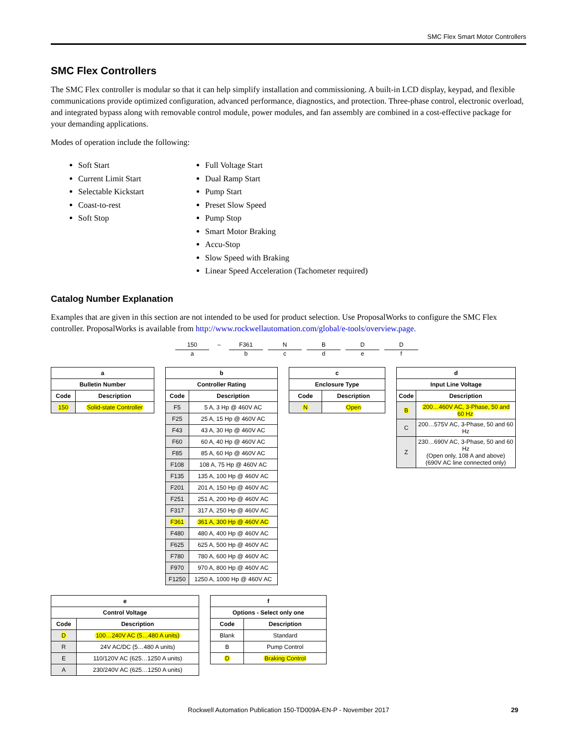SMC Flex Smart Motor Controllers
SMC Flex Controllers
The SMC Flex controller is modular so that it can help simplify installation and commissioning. A built-in LCD display, keypad, and flexible communications provide optimized configuration, advanced performance, diagnostics, and protection. Three-phase control, electronic overload, and integrated bypass along with removable control module, power modules, and fan assembly are combined in a cost-effective package for your demanding applications.
Modes of operation include the following:
Soft Start
Current Limit Start
Selectable Kickstart
Coast-to-rest
Soft Stop
Full Voltage Start
Dual Ramp Start
Pump Start
Preset Slow Speed
Pump Stop
Smart Motor Braking
Accu-Stop
Slow Speed with Braking
Linear Speed Acceleration (Tachometer required)
Catalog Number Explanation
Examples that are given in this section are not intended to be used for product selection. Use ProposalWorks to configure the SMC Flex controller. ProposalWorks is available from http://www.rockwellautomation.com/global/e-tools/overview.page.
150
a
– F361
b
Nc Bd De Df
| a | |
| --- | --- |
| Bulletin Number | |
| Code | Description |
| 150 | Solid-state Controller |
| b | |
| --- | --- |
| Controller Rating | |
| Code | Description |
| F5 | 5 A, 3 Hp @ 460V AC |
| F25 | 25 A, 15 Hp @ 460V AC |
| F43 | 43 A, 30 Hp @ 460V AC |
| F60 | 60 A, 40 Hp @ 460V AC |
| F85 | 85 A, 60 Hp @ 460V AC |
| F108 | 108 A, 75 Hp @ 460V AC |
| F135 | 135 A, 100 Hp @ 460V AC |
| F201 | 201 A, 150 Hp @ 460V AC |
| F251 | 251 A, 200 Hp @ 460V AC |
| F317 | 317 A, 250 Hp @ 460V AC |
| F361 | 361 A, 300 Hp @ 460V AC |
| F480 | 480 A, 400 Hp @ 460V AC |
| F625 | 625 A, 500 Hp @ 460V AC |
| F780 | 780 A, 600 Hp @ 460V AC |
| F970 | 970 A, 800 Hp @ 460V AC |
| F1250 | 1250 A, 1000 Hp @ 460V AC |
| c | |
| --- | --- |
| Enclosure Type | |
| Code | Description |
| N | Open |
| d | |
| --- | --- |
| Input Line Voltage | |
| Code | Description |
| B | 200…460V AC, 3-Phase, 50 and 60 Hz |
| C | 200…575V AC, 3-Phase, 50 and 60 Hz |
| Z | 230…690V AC, 3-Phase, 50 and 60 Hz (Open only, 108 A and above) (690V AC line connected only) |
| e | |
| --- | --- |
| Control Voltage | |
| Code | Description |
| D | 100…240V AC (5…480 A units) |
| R | 24V AC/DC (5…480 A units) |
| E | 110/120V AC (625…1250 A units) |
| A | 230/240V AC (625…1250 A units) |
| f | |
| --- | --- |
| Options - Select only one | |
| Code | Description |
| Blank | Standard |
| B | Pump Control |
| D | Braking Control |
Rockwell Automation Publication 150-TD009A-EN-P - November 2017 29